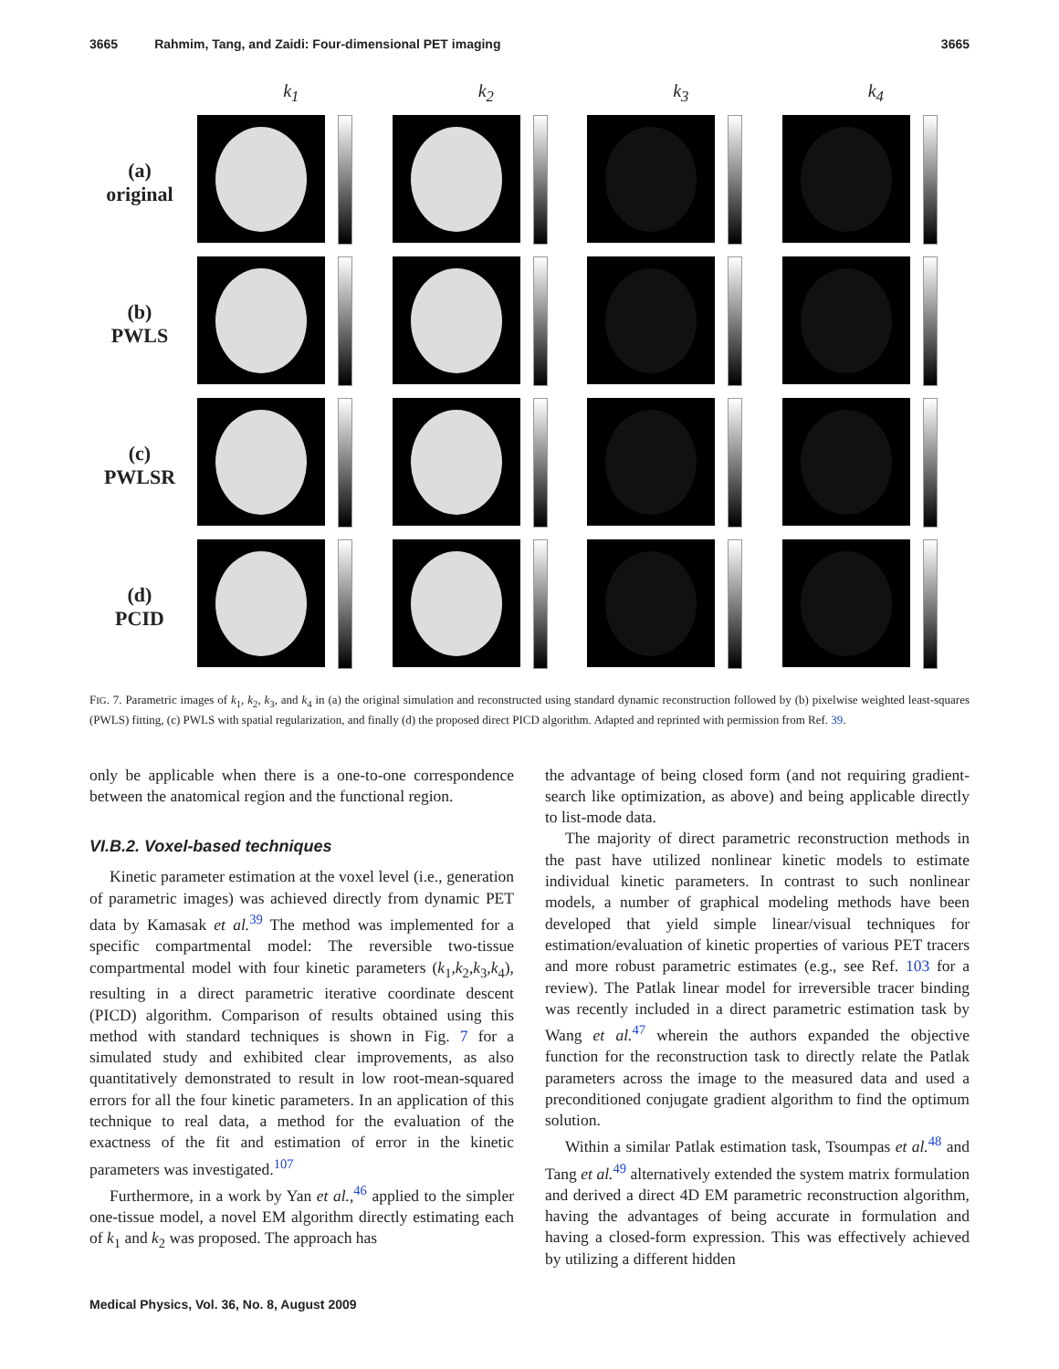3665 Rahmim, Tang, and Zaidi: Four-dimensional PET imaging 3665
k<sub>1</sub>
k<sub>2</sub>
k<sub>3</sub>
k<sub>4</sub>
(a)
original
(b)
PWLS
(c)
PWLSR
(d)
PCID
FIG. 7. Parametric images of k<sub>1</sub>, k<sub>2</sub>, k<sub>3</sub>, and k<sub>4</sub> in (a) the original simulation and reconstructed using standard dynamic reconstruction followed by (b) pixelwise weighted least-squares (PWLS) fitting, (c) PWLS with spatial regularization, and finally (d) the proposed direct PICD algorithm. Adapted and reprinted with permission from Ref. 39.
only be applicable when there is a one-to-one correspondence between the anatomical region and the functional region.
VI.B.2. Voxel-based techniques
Kinetic parameter estimation at the voxel level (i.e., generation of parametric images) was achieved directly from dynamic PET data by Kamasak et al.<sup>39</sup> The method was implemented for a specific compartmental model: The reversible two-tissue compartmental model with four kinetic parameters (k<sub>1</sub>,k<sub>2</sub>,k<sub>3</sub>,k<sub>4</sub>), resulting in a direct parametric iterative coordinate descent (PICD) algorithm. Comparison of results obtained using this method with standard techniques is shown in Fig. 7 for a simulated study and exhibited clear improvements, as also quantitatively demonstrated to result in low root-mean-squared errors for all the four kinetic parameters. In an application of this technique to real data, a method for the evaluation of the exactness of the fit and estimation of error in the kinetic parameters was investigated.<sup>107</sup>
Furthermore, in a work by Yan et al.,<sup>46</sup> applied to the simpler one-tissue model, a novel EM algorithm directly estimating each of k<sub>1</sub> and k<sub>2</sub> was proposed. The approach has
the advantage of being closed form (and not requiring gradient-search like optimization, as above) and being applicable directly to list-mode data.
The majority of direct parametric reconstruction methods in the past have utilized nonlinear kinetic models to estimate individual kinetic parameters. In contrast to such nonlinear models, a number of graphical modeling methods have been developed that yield simple linear/visual techniques for estimation/evaluation of kinetic properties of various PET tracers and more robust parametric estimates (e.g., see Ref. 103 for a review). The Patlak linear model for irreversible tracer binding was recently included in a direct parametric estimation task by Wang et al.<sup>47</sup> wherein the authors expanded the objective function for the reconstruction task to directly relate the Patlak parameters across the image to the measured data and used a preconditioned conjugate gradient algorithm to find the optimum solution.
Within a similar Patlak estimation task, Tsoumpas et al.<sup>48</sup> and Tang et al.<sup>49</sup> alternatively extended the system matrix formulation and derived a direct 4D EM parametric reconstruction algorithm, having the advantages of being accurate in formulation and having a closed-form expression. This was effectively achieved by utilizing a different hidden
Medical Physics, Vol. 36, No. 8, August 2009